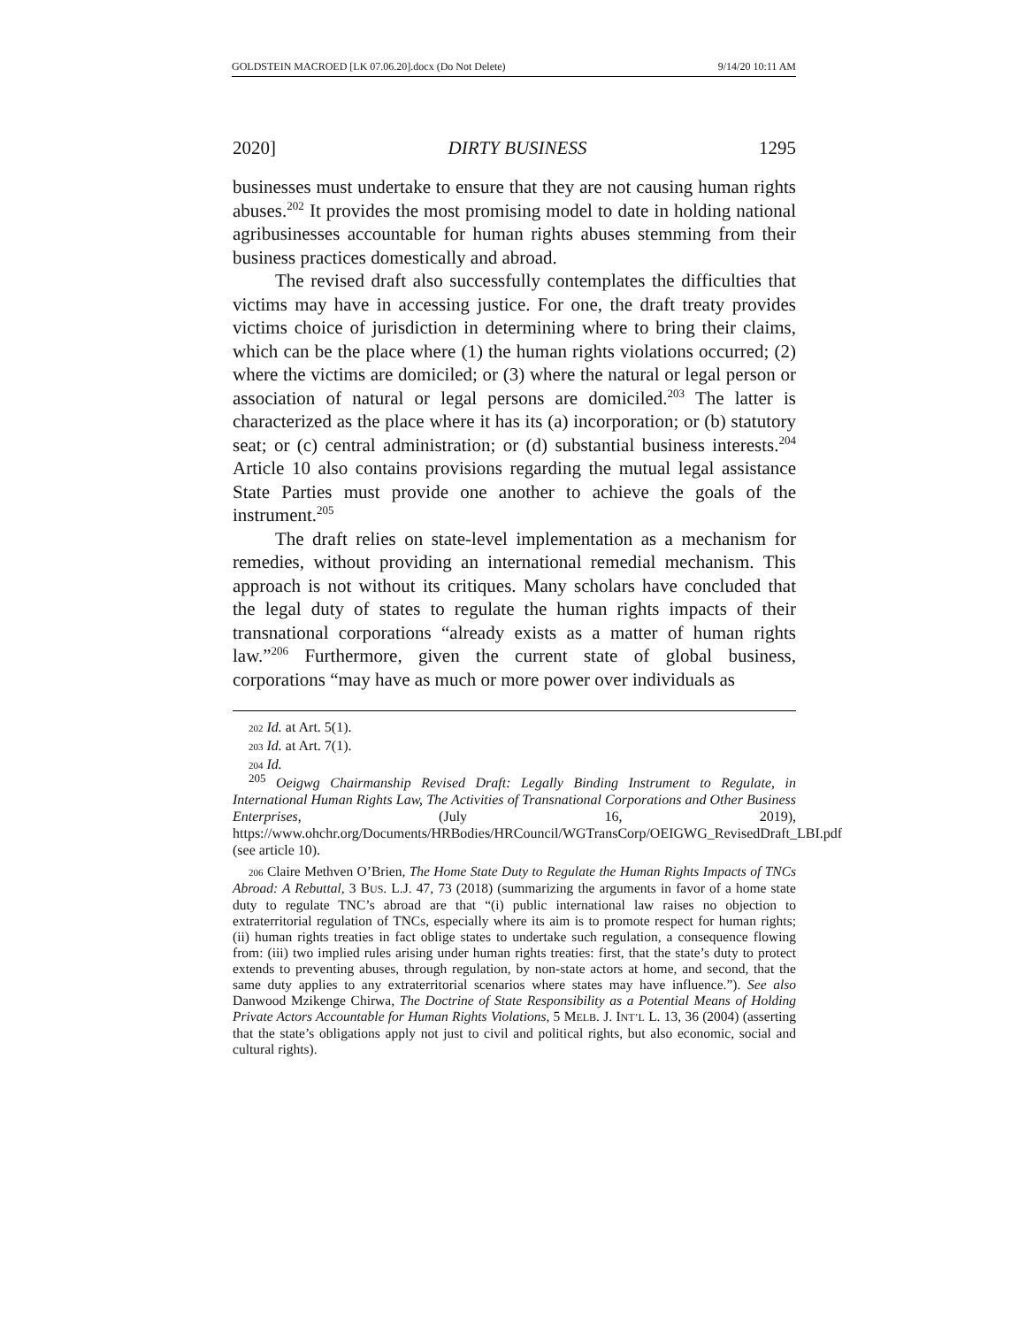GOLDSTEIN MACROED [LK 07.06.20].docx (Do Not Delete) 9/14/20 10:11 AM
2020] DIRTY BUSINESS 1295
businesses must undertake to ensure that they are not causing human rights abuses.<sup>202</sup> It provides the most promising model to date in holding national agribusinesses accountable for human rights abuses stemming from their business practices domestically and abroad.
The revised draft also successfully contemplates the difficulties that victims may have in accessing justice. For one, the draft treaty provides victims choice of jurisdiction in determining where to bring their claims, which can be the place where (1) the human rights violations occurred; (2) where the victims are domiciled; or (3) where the natural or legal person or association of natural or legal persons are domiciled.<sup>203</sup> The latter is characterized as the place where it has its (a) incorporation; or (b) statutory seat; or (c) central administration; or (d) substantial business interests.<sup>204</sup> Article 10 also contains provisions regarding the mutual legal assistance State Parties must provide one another to achieve the goals of the instrument.<sup>205</sup>
The draft relies on state-level implementation as a mechanism for remedies, without providing an international remedial mechanism. This approach is not without its critiques. Many scholars have concluded that the legal duty of states to regulate the human rights impacts of their transnational corporations “already exists as a matter of human rights law.”<sup>206</sup> Furthermore, given the current state of global business, corporations “may have as much or more power over individuals as
202 Id. at Art. 5(1).
203 Id. at Art. 7(1).
204 Id.
<sup>205</sup> Oeigwg Chairmanship Revised Draft: Legally Binding Instrument to Regulate, in International Human Rights Law, The Activities of Transnational Corporations and Other Business Enterprises, (July 16, 2019), https://www.ohchr.org/Documents/HRBodies/HRCouncil/WGTransCorp/OEIGWG_RevisedDraft_LBI.pdf (see article 10).
206 Claire Methven O’Brien, The Home State Duty to Regulate the Human Rights Impacts of TNCs Abroad: A Rebuttal, 3 BUS. L.J. 47, 73 (2018) (summarizing the arguments in favor of a home state duty to regulate TNC’s abroad are that “(i) public international law raises no objection to extraterritorial regulation of TNCs, especially where its aim is to promote respect for human rights; (ii) human rights treaties in fact oblige states to undertake such regulation, a consequence flowing from: (iii) two implied rules arising under human rights treaties: first, that the state’s duty to protect extends to preventing abuses, through regulation, by non-state actors at home, and second, that the same duty applies to any extraterritorial scenarios where states may have influence.”). See also Danwood Mzikenge Chirwa, The Doctrine of State Responsibility as a Potential Means of Holding Private Actors Accountable for Human Rights Violations, 5 MELB. J. INT’L L. 13, 36 (2004) (asserting that the state’s obligations apply not just to civil and political rights, but also economic, social and cultural rights).